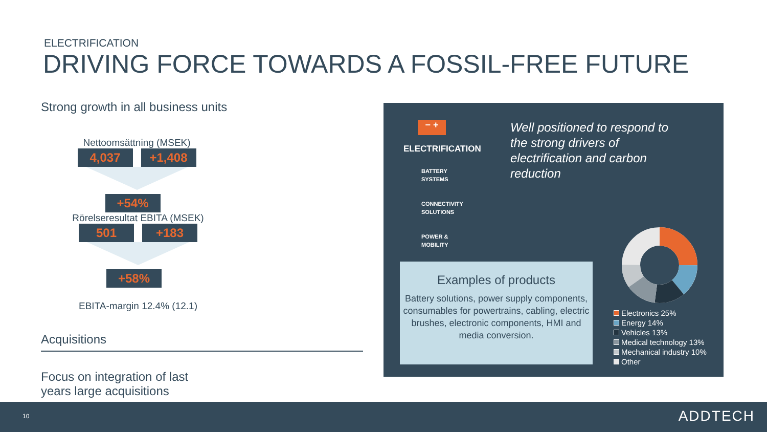ELECTRIFICATION
DRIVING FORCE TOWARDS A FOSSIL-FREE FUTURE
Strong growth in all business units
Nettoomsättning (MSEK)
4,037 +1,408 +54%
Rörelseresultat EBITA (MSEK)
501 +183 +58%
EBITA-margin 12.4% (12.1)
Acquisitions
Focus on integration of last
years large acquisitions
− +
ELECTRIFICATION
BATTERY
SYSTEMS
CONNECTIVITY
SOLUTIONS
POWER &
MOBILITY
Well positioned to respond to the strong drivers of electrification and carbon reduction
Examples of products
Battery solutions, power supply components, consumables for powertrains, cabling, electric brushes, electronic components, HMI and media conversion.
Electronics 25%
Energy 14%
Vehicles 13%
Medical technology 13%
Mechanical industry 10%
Other
10 ADDTECH